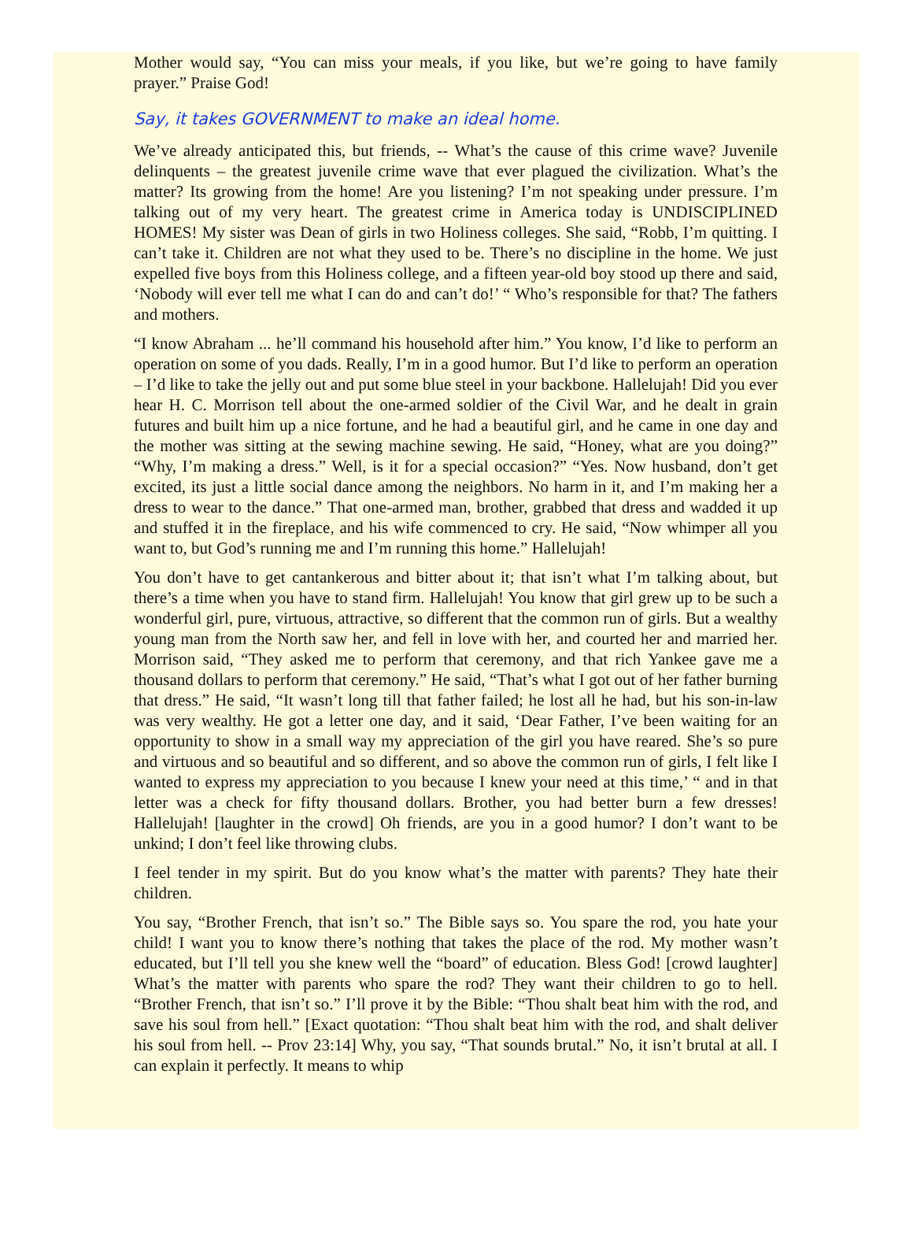Mother would say, “You can miss your meals, if you like, but we’re going to have family prayer.” Praise God!
Say, it takes GOVERNMENT to make an ideal home.
We’ve already anticipated this, but friends, -- What’s the cause of this crime wave? Juvenile delinquents – the greatest juvenile crime wave that ever plagued the civilization. What’s the matter? Its growing from the home! Are you listening? I’m not speaking under pressure. I’m talking out of my very heart. The greatest crime in America today is UNDISCIPLINED HOMES! My sister was Dean of girls in two Holiness colleges. She said, “Robb, I’m quitting. I can’t take it. Children are not what they used to be. There’s no discipline in the home. We just expelled five boys from this Holiness college, and a fifteen year-old boy stood up there and said, ‘Nobody will ever tell me what I can do and can’t do!’ “ Who’s responsible for that? The fathers and mothers.
“I know Abraham ... he’ll command his household after him.” You know, I’d like to perform an operation on some of you dads. Really, I’m in a good humor. But I’d like to perform an operation – I’d like to take the jelly out and put some blue steel in your backbone. Hallelujah! Did you ever hear H. C. Morrison tell about the one-armed soldier of the Civil War, and he dealt in grain futures and built him up a nice fortune, and he had a beautiful girl, and he came in one day and the mother was sitting at the sewing machine sewing. He said, “Honey, what are you doing?” “Why, I’m making a dress.” Well, is it for a special occasion?” “Yes. Now husband, don’t get excited, its just a little social dance among the neighbors. No harm in it, and I’m making her a dress to wear to the dance.” That one-armed man, brother, grabbed that dress and wadded it up and stuffed it in the fireplace, and his wife commenced to cry. He said, “Now whimper all you want to, but God’s running me and I’m running this home.” Hallelujah!
You don’t have to get cantankerous and bitter about it; that isn’t what I’m talking about, but there’s a time when you have to stand firm. Hallelujah! You know that girl grew up to be such a wonderful girl, pure, virtuous, attractive, so different that the common run of girls. But a wealthy young man from the North saw her, and fell in love with her, and courted her and married her. Morrison said, “They asked me to perform that ceremony, and that rich Yankee gave me a thousand dollars to perform that ceremony.” He said, “That’s what I got out of her father burning that dress.” He said, “It wasn’t long till that father failed; he lost all he had, but his son-in-law was very wealthy. He got a letter one day, and it said, ‘Dear Father, I’ve been waiting for an opportunity to show in a small way my appreciation of the girl you have reared. She’s so pure and virtuous and so beautiful and so different, and so above the common run of girls, I felt like I wanted to express my appreciation to you because I knew your need at this time,’ “ and in that letter was a check for fifty thousand dollars. Brother, you had better burn a few dresses! Hallelujah! [laughter in the crowd] Oh friends, are you in a good humor? I don’t want to be unkind; I don’t feel like throwing clubs.
I feel tender in my spirit. But do you know what’s the matter with parents? They hate their children.
You say, “Brother French, that isn’t so.” The Bible says so. You spare the rod, you hate your child! I want you to know there’s nothing that takes the place of the rod. My mother wasn’t educated, but I’ll tell you she knew well the “board” of education. Bless God! [crowd laughter] What’s the matter with parents who spare the rod? They want their children to go to hell. “Brother French, that isn’t so.” I’ll prove it by the Bible: “Thou shalt beat him with the rod, and save his soul from hell.” [Exact quotation: “Thou shalt beat him with the rod, and shalt deliver his soul from hell. -- Prov 23:14] Why, you say, “That sounds brutal.” No, it isn’t brutal at all. I can explain it perfectly. It means to whip